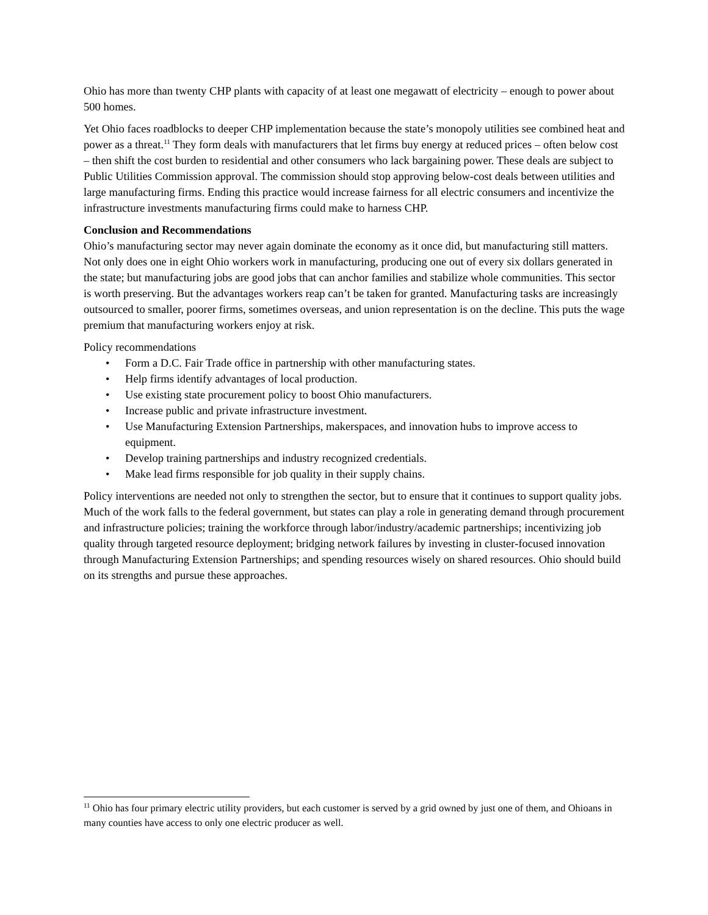Ohio has more than twenty CHP plants with capacity of at least one megawatt of electricity – enough to power about 500 homes.
Yet Ohio faces roadblocks to deeper CHP implementation because the state’s monopoly utilities see combined heat and power as a threat.<sup>11</sup> They form deals with manufacturers that let firms buy energy at reduced prices – often below cost – then shift the cost burden to residential and other consumers who lack bargaining power. These deals are subject to Public Utilities Commission approval. The commission should stop approving below-cost deals between utilities and large manufacturing firms. Ending this practice would increase fairness for all electric consumers and incentivize the infrastructure investments manufacturing firms could make to harness CHP.
Conclusion and Recommendations
Ohio’s manufacturing sector may never again dominate the economy as it once did, but manufacturing still matters. Not only does one in eight Ohio workers work in manufacturing, producing one out of every six dollars generated in the state; but manufacturing jobs are good jobs that can anchor families and stabilize whole communities. This sector is worth preserving. But the advantages workers reap can’t be taken for granted. Manufacturing tasks are increasingly outsourced to smaller, poorer firms, sometimes overseas, and union representation is on the decline. This puts the wage premium that manufacturing workers enjoy at risk.
Policy recommendations
• Form a D.C. Fair Trade office in partnership with other manufacturing states.
• Help firms identify advantages of local production.
• Use existing state procurement policy to boost Ohio manufacturers.
• Increase public and private infrastructure investment.
• Use Manufacturing Extension Partnerships, makerspaces, and innovation hubs to improve access to equipment.
• Develop training partnerships and industry recognized credentials.
• Make lead firms responsible for job quality in their supply chains.
Policy interventions are needed not only to strengthen the sector, but to ensure that it continues to support quality jobs. Much of the work falls to the federal government, but states can play a role in generating demand through procurement and infrastructure policies; training the workforce through labor/industry/academic partnerships; incentivizing job quality through targeted resource deployment; bridging network failures by investing in cluster-focused innovation through Manufacturing Extension Partnerships; and spending resources wisely on shared resources. Ohio should build on its strengths and pursue these approaches.
<sup>11</sup> Ohio has four primary electric utility providers, but each customer is served by a grid owned by just one of them, and Ohioans in many counties have access to only one electric producer as well.